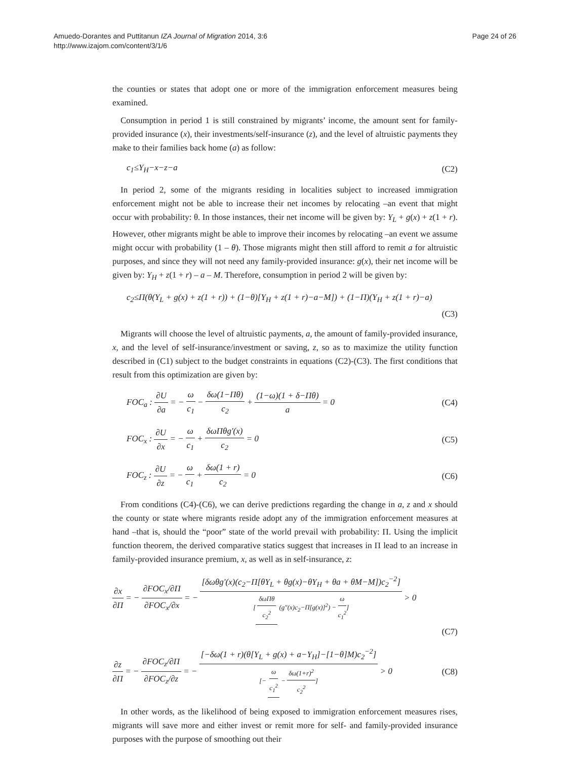Amuedo-Dorantes and Puttitanun IZA Journal of Migration 2014, 3:6
http://www.izajom.com/content/3/1/6
Page 24 of 26
the counties or states that adopt one or more of the immigration enforcement measures being examined.
Consumption in period 1 is still constrained by migrants’ income, the amount sent for family-provided insurance (x), their investments/self-insurance (z), and the level of altruistic payments they make to their families back home (a) as follow:
c<sub>1</sub>≤Y<sub>H</sub>−x−z−a (C2)
In period 2, some of the migrants residing in localities subject to increased immigration enforcement might not be able to increase their net incomes by relocating –an event that might occur with probability: θ. In those instances, their net income will be given by: Y<sub>L</sub> + g(x) + z(1 + r). However, other migrants might be able to improve their incomes by relocating –an event we assume might occur with probability (1 – θ). Those migrants might then still afford to remit a for altruistic purposes, and since they will not need any family-provided insurance: g(x), their net income will be given by: Y<sub>H</sub> + z(1 + r) – a – M. Therefore, consumption in period 2 will be given by:
c<sub>2</sub>≤Π(θ(Y<sub>L</sub> + g(x) + z(1 + r)) + (1−θ)[Y<sub>H</sub> + z(1 + r)−a−M]) + (1−Π)(Y<sub>H</sub> + z(1 + r)−a)
(C3)
Migrants will choose the level of altruistic payments, a, the amount of family-provided insurance, x, and the level of self-insurance/investment or saving, z, so as to maximize the utility function described in (C1) subject to the budget constraints in equations (C2)-(C3). The first conditions that result from this optimization are given by:
FOC<sub>a</sub> : ∂U ∂a = − ω c<sub>1</sub> − δω(1−Πθ) c<sub>2</sub> + (1−ω)(1 + δ−Πθ) a = 0 (C4)
FOC<sub>x</sub> : ∂U ∂x = − ω c<sub>1</sub> + δωΠθg′(x) c<sub>2</sub> = 0 (C5)
FOC<sub>z</sub> : ∂U ∂z = − ω c<sub>1</sub> + δω(1 + r) c<sub>2</sub> = 0 (C6)
From conditions (C4)-(C6), we can derive predictions regarding the change in a, z and x should the county or state where migrants reside adopt any of the immigration enforcement measures at hand –that is, should the “poor” state of the world prevail with probability: Π. Using the implicit function theorem, the derived comparative statics suggest that increases in Π lead to an increase in family-provided insurance premium, x, as well as in self-insurance, z:
∂x ∂Π = − ∂FOC<sub>x</sub>/∂Π ∂FOC<sub>x</sub>/∂x = − [δωθg′(x)(c<sub>2</sub>−Π[θY<sub>L</sub> + θg(x)−θY<sub>H</sub> + θa + θM−M])c<sub>2</sub><sup>−2</sup>] [δωΠθ c<sub>2</sub><sup>2</sup> (g″(x)c<sub>2</sub>−Π[g(x)]<sup>2</sup>) − ω c<sub>1</sub><sup>2</sup>] > 0
(C7)
∂z ∂Π = − ∂FOC<sub>z</sub>/∂Π ∂FOC<sub>z</sub>/∂z = − [−δω(1 + r)(θ[Y<sub>L</sub> + g(x) + a−Y<sub>H</sub>]−[1−θ]M)c<sub>2</sub><sup>−2</sup>] [− ω c<sub>1</sub><sup>2</sup> − δω(1+r)<sup>2</sup> c<sub>2</sub><sup>2</sup>] > 0 (C8)
In other words, as the likelihood of being exposed to immigration enforcement measures rises, migrants will save more and either invest or remit more for self- and family-provided insurance purposes with the purpose of smoothing out their